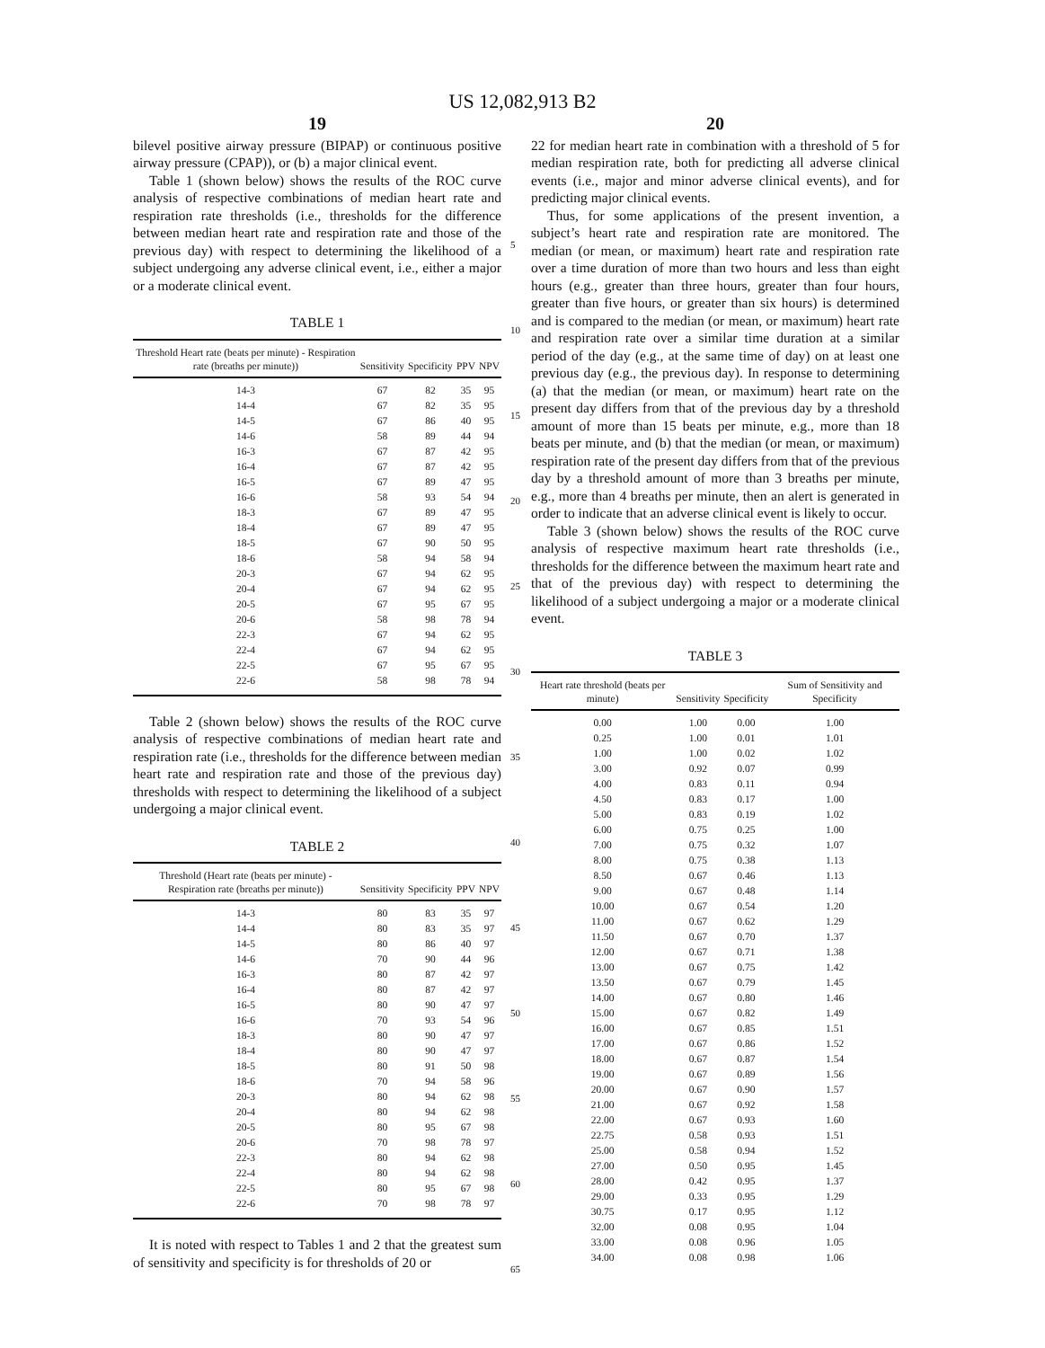US 12,082,913 B2
19
bilevel positive airway pressure (BIPAP) or continuous positive airway pressure (CPAP)), or (b) a major clinical event.
Table 1 (shown below) shows the results of the ROC curve analysis of respective combinations of median heart rate and respiration rate thresholds (i.e., thresholds for the difference between median heart rate and respiration rate and those of the previous day) with respect to determining the likelihood of a subject undergoing any adverse clinical event, i.e., either a major or a moderate clinical event.
TABLE 1
| Threshold Heart rate (beats per minute) - Respiration rate (breaths per minute)) | Sensitivity | Specificity | PPV | NPV |
| --- | --- | --- | --- | --- |
| 14-3 | 67 | 82 | 35 | 95 |
| 14-4 | 67 | 82 | 35 | 95 |
| 14-5 | 67 | 86 | 40 | 95 |
| 14-6 | 58 | 89 | 44 | 94 |
| 16-3 | 67 | 87 | 42 | 95 |
| 16-4 | 67 | 87 | 42 | 95 |
| 16-5 | 67 | 89 | 47 | 95 |
| 16-6 | 58 | 93 | 54 | 94 |
| 18-3 | 67 | 89 | 47 | 95 |
| 18-4 | 67 | 89 | 47 | 95 |
| 18-5 | 67 | 90 | 50 | 95 |
| 18-6 | 58 | 94 | 58 | 94 |
| 20-3 | 67 | 94 | 62 | 95 |
| 20-4 | 67 | 94 | 62 | 95 |
| 20-5 | 67 | 95 | 67 | 95 |
| 20-6 | 58 | 98 | 78 | 94 |
| 22-3 | 67 | 94 | 62 | 95 |
| 22-4 | 67 | 94 | 62 | 95 |
| 22-5 | 67 | 95 | 67 | 95 |
| 22-6 | 58 | 98 | 78 | 94 |
Table 2 (shown below) shows the results of the ROC curve analysis of respective combinations of median heart rate and respiration rate (i.e., thresholds for the difference between median heart rate and respiration rate and those of the previous day) thresholds with respect to determining the likelihood of a subject undergoing a major clinical event.
TABLE 2
| Threshold (Heart rate (beats per minute) - Respiration rate (breaths per minute)) | Sensitivity | Specificity | PPV | NPV |
| --- | --- | --- | --- | --- |
| 14-3 | 80 | 83 | 35 | 97 |
| 14-4 | 80 | 83 | 35 | 97 |
| 14-5 | 80 | 86 | 40 | 97 |
| 14-6 | 70 | 90 | 44 | 96 |
| 16-3 | 80 | 87 | 42 | 97 |
| 16-4 | 80 | 87 | 42 | 97 |
| 16-5 | 80 | 90 | 47 | 97 |
| 16-6 | 70 | 93 | 54 | 96 |
| 18-3 | 80 | 90 | 47 | 97 |
| 18-4 | 80 | 90 | 47 | 97 |
| 18-5 | 80 | 91 | 50 | 98 |
| 18-6 | 70 | 94 | 58 | 96 |
| 20-3 | 80 | 94 | 62 | 98 |
| 20-4 | 80 | 94 | 62 | 98 |
| 20-5 | 80 | 95 | 67 | 98 |
| 20-6 | 70 | 98 | 78 | 97 |
| 22-3 | 80 | 94 | 62 | 98 |
| 22-4 | 80 | 94 | 62 | 98 |
| 22-5 | 80 | 95 | 67 | 98 |
| 22-6 | 70 | 98 | 78 | 97 |
It is noted with respect to Tables 1 and 2 that the greatest sum of sensitivity and specificity is for thresholds of 20 or
5
10
15
20
25
30
35
40
45
50
55
60
65
20
22 for median heart rate in combination with a threshold of 5 for median respiration rate, both for predicting all adverse clinical events (i.e., major and minor adverse clinical events), and for predicting major clinical events.
Thus, for some applications of the present invention, a subject’s heart rate and respiration rate are monitored. The median (or mean, or maximum) heart rate and respiration rate over a time duration of more than two hours and less than eight hours (e.g., greater than three hours, greater than four hours, greater than five hours, or greater than six hours) is determined and is compared to the median (or mean, or maximum) heart rate and respiration rate over a similar time duration at a similar period of the day (e.g., at the same time of day) on at least one previous day (e.g., the previous day). In response to determining (a) that the median (or mean, or maximum) heart rate on the present day differs from that of the previous day by a threshold amount of more than 15 beats per minute, e.g., more than 18 beats per minute, and (b) that the median (or mean, or maximum) respiration rate of the present day differs from that of the previous day by a threshold amount of more than 3 breaths per minute, e.g., more than 4 breaths per minute, then an alert is generated in order to indicate that an adverse clinical event is likely to occur.
Table 3 (shown below) shows the results of the ROC curve analysis of respective maximum heart rate thresholds (i.e., thresholds for the difference between the maximum heart rate and that of the previous day) with respect to determining the likelihood of a subject undergoing a major or a moderate clinical event.
TABLE 3
| Heart rate threshold (beats per minute) | Sensitivity | Specificity | Sum of Sensitivity and Specificity |
| --- | --- | --- | --- |
| 0.00 | 1.00 | 0.00 | 1.00 |
| 0.25 | 1.00 | 0.01 | 1.01 |
| 1.00 | 1.00 | 0.02 | 1.02 |
| 3.00 | 0.92 | 0.07 | 0.99 |
| 4.00 | 0.83 | 0.11 | 0.94 |
| 4.50 | 0.83 | 0.17 | 1.00 |
| 5.00 | 0.83 | 0.19 | 1.02 |
| 6.00 | 0.75 | 0.25 | 1.00 |
| 7.00 | 0.75 | 0.32 | 1.07 |
| 8.00 | 0.75 | 0.38 | 1.13 |
| 8.50 | 0.67 | 0.46 | 1.13 |
| 9.00 | 0.67 | 0.48 | 1.14 |
| 10.00 | 0.67 | 0.54 | 1.20 |
| 11.00 | 0.67 | 0.62 | 1.29 |
| 11.50 | 0.67 | 0.70 | 1.37 |
| 12.00 | 0.67 | 0.71 | 1.38 |
| 13.00 | 0.67 | 0.75 | 1.42 |
| 13.50 | 0.67 | 0.79 | 1.45 |
| 14.00 | 0.67 | 0.80 | 1.46 |
| 15.00 | 0.67 | 0.82 | 1.49 |
| 16.00 | 0.67 | 0.85 | 1.51 |
| 17.00 | 0.67 | 0.86 | 1.52 |
| 18.00 | 0.67 | 0.87 | 1.54 |
| 19.00 | 0.67 | 0.89 | 1.56 |
| 20.00 | 0.67 | 0.90 | 1.57 |
| 21.00 | 0.67 | 0.92 | 1.58 |
| 22.00 | 0.67 | 0.93 | 1.60 |
| 22.75 | 0.58 | 0.93 | 1.51 |
| 25.00 | 0.58 | 0.94 | 1.52 |
| 27.00 | 0.50 | 0.95 | 1.45 |
| 28.00 | 0.42 | 0.95 | 1.37 |
| 29.00 | 0.33 | 0.95 | 1.29 |
| 30.75 | 0.17 | 0.95 | 1.12 |
| 32.00 | 0.08 | 0.95 | 1.04 |
| 33.00 | 0.08 | 0.96 | 1.05 |
| 34.00 | 0.08 | 0.98 | 1.06 |